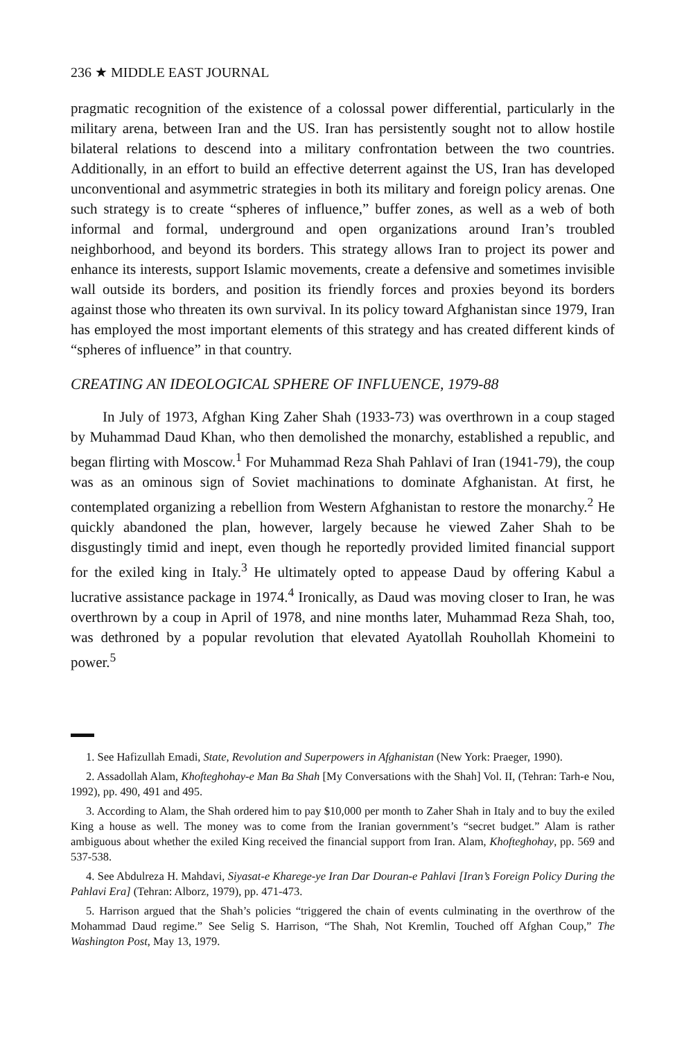236 ★ MIDDLE EAST JOURNAL
pragmatic recognition of the existence of a colossal power differential, particularly in the military arena, between Iran and the US. Iran has persistently sought not to allow hostile bilateral relations to descend into a military confrontation between the two countries. Additionally, in an effort to build an effective deterrent against the US, Iran has developed unconventional and asymmetric strategies in both its military and foreign policy arenas. One such strategy is to create “spheres of influence,” buffer zones, as well as a web of both informal and formal, underground and open organizations around Iran’s troubled neighborhood, and beyond its borders. This strategy allows Iran to project its power and enhance its interests, support Islamic movements, create a defensive and sometimes invisible wall outside its borders, and position its friendly forces and proxies beyond its borders against those who threaten its own survival. In its policy toward Afghanistan since 1979, Iran has employed the most important elements of this strategy and has created different kinds of “spheres of influence” in that country.
CREATING AN IDEOLOGICAL SPHERE OF INFLUENCE, 1979-88
In July of 1973, Afghan King Zaher Shah (1933-73) was overthrown in a coup staged by Muhammad Daud Khan, who then demolished the monarchy, established a republic, and began flirting with Moscow.<sup>1</sup> For Muhammad Reza Shah Pahlavi of Iran (1941-79), the coup was as an ominous sign of Soviet machinations to dominate Afghanistan. At first, he contemplated organizing a rebellion from Western Afghanistan to restore the monarchy.<sup>2</sup> He quickly abandoned the plan, however, largely because he viewed Zaher Shah to be disgustingly timid and inept, even though he reportedly provided limited financial support for the exiled king in Italy.<sup>3</sup> He ultimately opted to appease Daud by offering Kabul a lucrative assistance package in 1974.<sup>4</sup> Ironically, as Daud was moving closer to Iran, he was overthrown by a coup in April of 1978, and nine months later, Muhammad Reza Shah, too, was dethroned by a popular revolution that elevated Ayatollah Rouhollah Khomeini to power.<sup>5</sup>
1. See Hafizullah Emadi, State, Revolution and Superpowers in Afghanistan (New York: Praeger, 1990).
2. Assadollah Alam, Khofteghohay-e Man Ba Shah [My Conversations with the Shah] Vol. II, (Tehran: Tarh-e Nou, 1992), pp. 490, 491 and 495.
3. According to Alam, the Shah ordered him to pay $10,000 per month to Zaher Shah in Italy and to buy the exiled King a house as well. The money was to come from the Iranian government’s “secret budget.” Alam is rather ambiguous about whether the exiled King received the financial support from Iran. Alam, Khofteghohay, pp. 569 and 537-538.
4. See Abdulreza H. Mahdavi, Siyasat-e Kharege-ye Iran Dar Douran-e Pahlavi [Iran’s Foreign Policy During the Pahlavi Era] (Tehran: Alborz, 1979), pp. 471-473.
5. Harrison argued that the Shah’s policies “triggered the chain of events culminating in the overthrow of the Mohammad Daud regime.” See Selig S. Harrison, “The Shah, Not Kremlin, Touched off Afghan Coup,” The Washington Post, May 13, 1979.